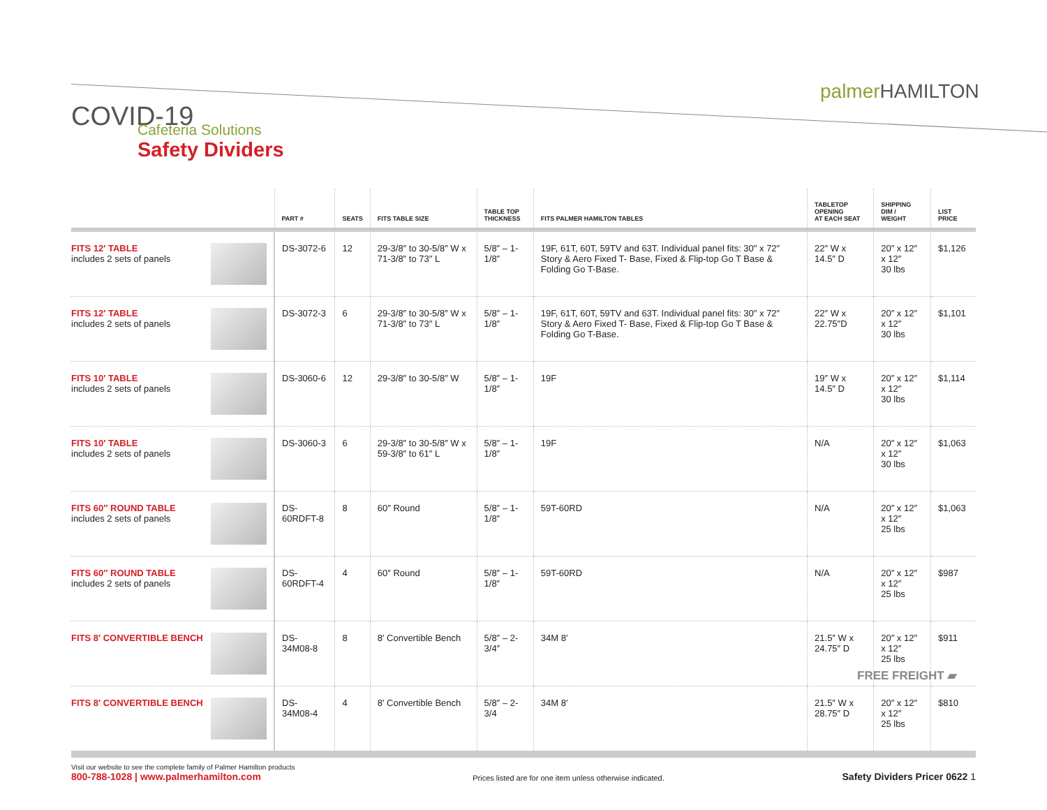COVID-19
Cafeteria Solutions
Safety Dividers
palmerHAMILTON
| | PART # | SEATS | FITS TABLE SIZE | TABLE TOP THICKNESS | FITS PALMER HAMILTON TABLES | TABLETOP OPENING AT EACH SEAT | SHIPPING DIM / WEIGHT | LIST PRICE |
| --- | --- | --- | --- | --- | --- | --- | --- | --- |
| FITS 12′ TABLE includes 2 sets of panels | DS-3072-6 | 12 | 29-3/8″ to 30-5/8″ W x 71-3/8″ to 73″ L | 5/8″ – 1-1/8″ | 19F, 61T, 60T, 59TV and 63T. Individual panel fits: 30″ x 72″ Story & Aero Fixed T- Base, Fixed & Flip-top Go T Base & Folding Go T-Base. | 22″ W x 14.5″ D | 20″ x 12″ x 12″ 30 lbs | $1,126 |
| FITS 12′ TABLE includes 2 sets of panels | DS-3072-3 | 6 | 29-3/8″ to 30-5/8″ W x 71-3/8″ to 73″ L | 5/8″ – 1-1/8″ | 19F, 61T, 60T, 59TV and 63T. Individual panel fits: 30″ x 72″ Story & Aero Fixed T- Base, Fixed & Flip-top Go T Base & Folding Go T-Base. | 22″ W x 22.75″D | 20″ x 12″ x 12″ 30 lbs | $1,101 |
| FITS 10′ TABLE includes 2 sets of panels | DS-3060-6 | 12 | 29-3/8″ to 30-5/8″ W | 5/8″ – 1-1/8″ | 19F | 19″ W x 14.5″ D | 20″ x 12″ x 12″ 30 lbs | $1,114 |
| FITS 10′ TABLE includes 2 sets of panels | DS-3060-3 | 6 | 29-3/8″ to 30-5/8″ W x 59-3/8″ to 61″ L | 5/8″ – 1-1/8″ | 19F | N/A | 20″ x 12″ x 12″ 30 lbs | $1,063 |
| FITS 60″ ROUND TABLE includes 2 sets of panels | DS-60RDFT-8 | 8 | 60″ Round | 5/8″ – 1-1/8″ | 59T-60RD | N/A | 20″ x 12″ x 12″ 25 lbs | $1,063 |
| FITS 60″ ROUND TABLE includes 2 sets of panels | DS-60RDFT-4 | 4 | 60″ Round | 5/8″ – 1-1/8″ | 59T-60RD | N/A | 20″ x 12″ x 12″ 25 lbs | $987 |
| FITS 8′ CONVERTIBLE BENCH | DS-34M08-8 | 8 | 8′ Convertible Bench | 5/8″ – 2-3/4″ | 34M 8′ | 21.5″ W x 24.75″ D | 20″ x 12″ x 12″ 25 lbs | $911 |
| FITS 8′ CONVERTIBLE BENCH | DS-34M08-4 | 4 | 8′ Convertible Bench | 5/8″ – 2-3/4 | 34M 8′ | 21.5″ W x 28.75″ D | 20″ x 12″ x 12″ 25 lbs | $810 |
FREE FREIGHT ▰
Visit our website to see the complete family of Palmer Hamilton products
800-788-1028 | www.palmerhamilton.com
Prices listed are for one item unless otherwise indicated.
Safety Dividers Pricer 0622 1